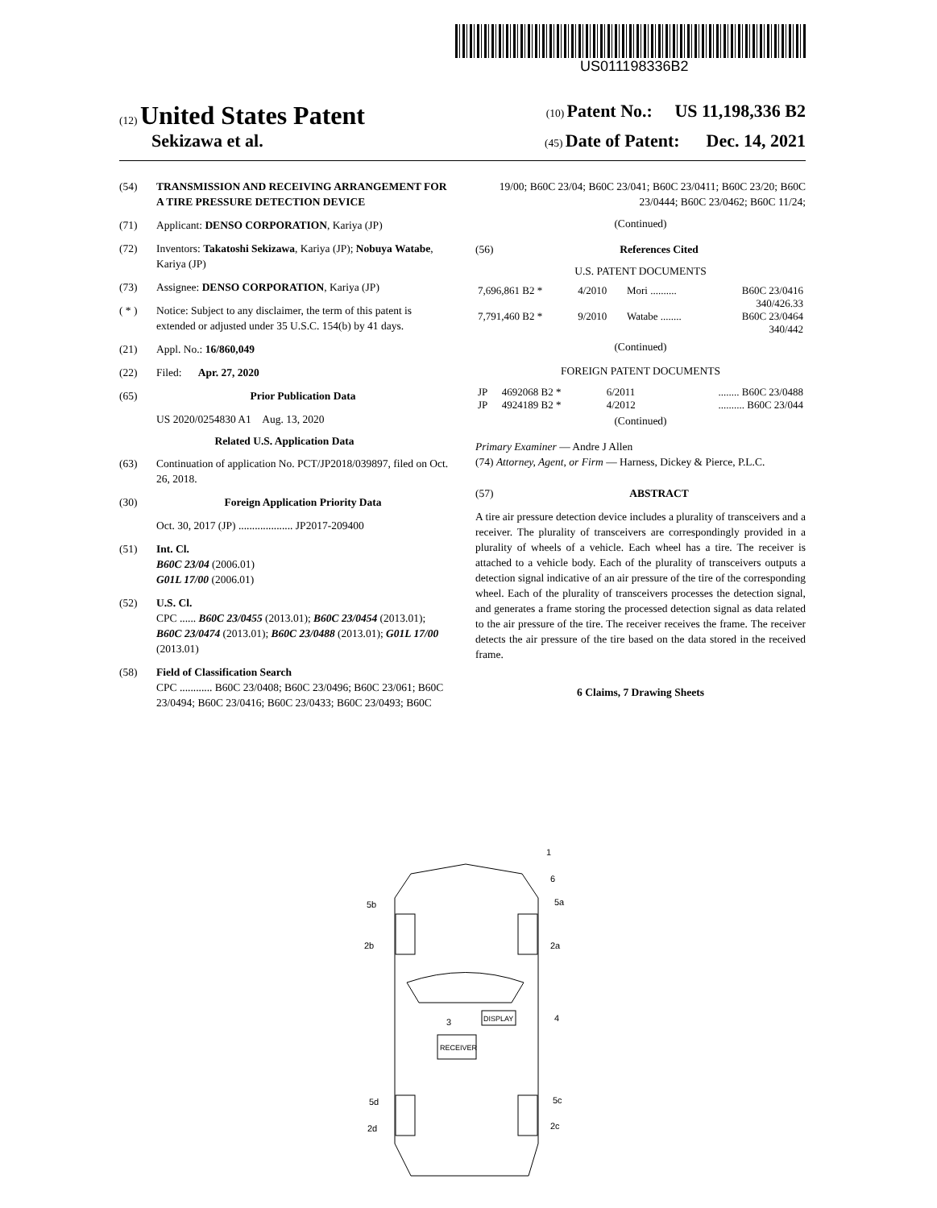US011198336B2
(12) United States Patent
(10) Patent No.: US 11,198,336 B2
Sekizawa et al.
(45) Date of Patent: Dec. 14, 2021
(54) TRANSMISSION AND RECEIVING ARRANGEMENT FOR A TIRE PRESSURE DETECTION DEVICE
(71) Applicant: DENSO CORPORATION, Kariya (JP)
(72) Inventors: Takatoshi Sekizawa, Kariya (JP); Nobuya Watabe, Kariya (JP)
(73) Assignee: DENSO CORPORATION, Kariya (JP)
( * ) Notice: Subject to any disclaimer, the term of this patent is extended or adjusted under 35 U.S.C. 154(b) by 41 days.
(21) Appl. No.: 16/860,049
(22) Filed: Apr. 27, 2020
(65) Prior Publication Data
US 2020/0254830 A1 Aug. 13, 2020
Related U.S. Application Data
(63) Continuation of application No. PCT/JP2018/039897, filed on Oct. 26, 2018.
(30) Foreign Application Priority Data
Oct. 30, 2017 (JP) .................... JP2017-209400
(51) Int. Cl.
B60C 23/04 (2006.01)
G01L 17/00 (2006.01)
(52) U.S. Cl.
CPC ...... B60C 23/0455 (2013.01); B60C 23/0454 (2013.01); B60C 23/0474 (2013.01); B60C 23/0488 (2013.01); G01L 17/00 (2013.01)
(58) Field of Classification Search
CPC ............ B60C 23/0408; B60C 23/0496; B60C 23/061; B60C 23/0494; B60C 23/0416; B60C 23/0433; B60C 23/0493; B60C
19/00; B60C 23/04; B60C 23/041; B60C 23/0411; B60C 23/20; B60C 23/0444; B60C 23/0462; B60C 11/24;
(Continued)
(56) References Cited
U.S. PATENT DOCUMENTS
| 7,696,861 B2 * | 4/2010 | Mori .......... | B60C 23/0416 340/426.33 |
| 7,791,460 B2 * | 9/2010 | Watabe ........ | B60C 23/0464 340/442 |
(Continued)
FOREIGN PATENT DOCUMENTS
| JP | 4692068 B2 * | 6/2011 | ........ B60C 23/0488 |
| JP | 4924189 B2 * | 4/2012 | .......... B60C 23/044 |
(Continued)
Primary Examiner — Andre J Allen
(74) Attorney, Agent, or Firm — Harness, Dickey & Pierce, P.L.C.
(57) ABSTRACT
A tire air pressure detection device includes a plurality of transceivers and a receiver. The plurality of transceivers are correspondingly provided in a plurality of wheels of a vehicle. Each wheel has a tire. The receiver is attached to a vehicle body. Each of the plurality of transceivers outputs a detection signal indicative of an air pressure of the tire of the corresponding wheel. Each of the plurality of transceivers processes the detection signal, and generates a frame storing the processed detection signal as data related to the air pressure of the tire. The receiver receives the frame. The receiver detects the air pressure of the tire based on the data stored in the received frame.
6 Claims, 7 Drawing Sheets
RECEIVER
DISPLAY
1
6
5b
5a
2b
2a
3
4
5d
5c
2d
2c